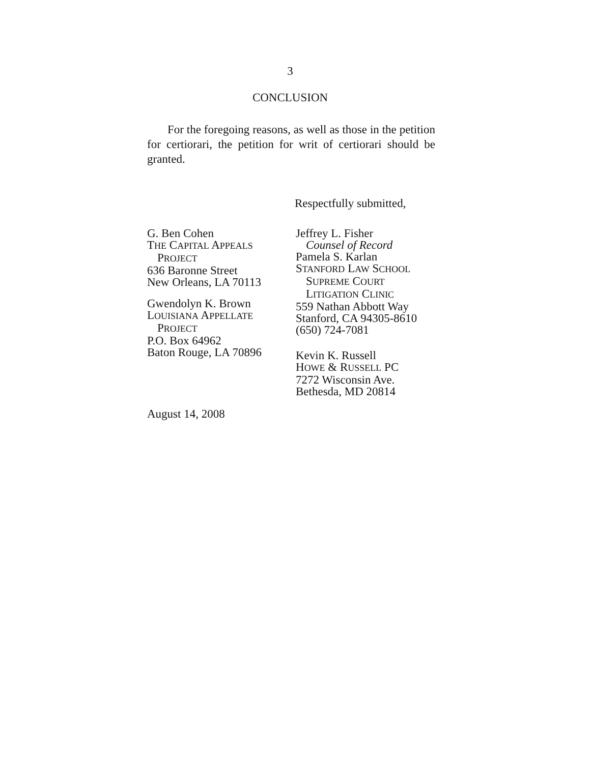3
CONCLUSION
For the foregoing reasons, as well as those in the petition for certiorari, the petition for writ of certiorari should be granted.
Respectfully submitted,
G. Ben Cohen
THE CAPITAL APPEALS
PROJECT
636 Baronne Street
New Orleans, LA 70113
Gwendolyn K. Brown
LOUISIANA APPELLATE
PROJECT
P.O. Box 64962
Baton Rouge, LA 70896
Jeffrey L. Fisher
Counsel of Record
Pamela S. Karlan
STANFORD LAW SCHOOL
SUPREME COURT
LITIGATION CLINIC
559 Nathan Abbott Way
Stanford, CA 94305-8610
(650) 724-7081
Kevin K. Russell
HOWE & RUSSELL PC
7272 Wisconsin Ave.
Bethesda, MD 20814
August 14, 2008